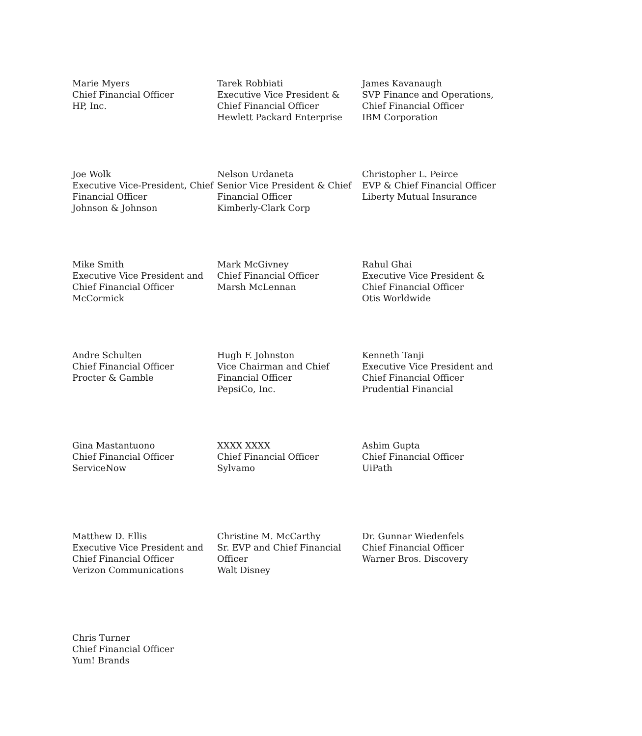Marie Myers
Chief Financial Officer
HP, Inc.
Tarek Robbiati
Executive Vice President & Chief Financial Officer
Hewlett Packard Enterprise
James Kavanaugh
SVP Finance and Operations, Chief Financial Officer
IBM Corporation
Joe Wolk
Executive Vice-President, Chief Financial Officer
Johnson & Johnson
Nelson Urdaneta
Senior Vice President & Chief Financial Officer
Kimberly-Clark Corp
Christopher L. Peirce
EVP & Chief Financial Officer
Liberty Mutual Insurance
Mike Smith
Executive Vice President and Chief Financial Officer
McCormick
Mark McGivney
Chief Financial Officer
Marsh McLennan
Rahul Ghai
Executive Vice President & Chief Financial Officer
Otis Worldwide
Andre Schulten
Chief Financial Officer
Procter & Gamble
Hugh F. Johnston
Vice Chairman and Chief Financial Officer
PepsiCo, Inc.
Kenneth Tanji
Executive Vice President and Chief Financial Officer
Prudential Financial
Gina Mastantuono
Chief Financial Officer
ServiceNow
XXXX XXXX
Chief Financial Officer
Sylvamo
Ashim Gupta
Chief Financial Officer
UiPath
Matthew D. Ellis
Executive Vice President and Chief Financial Officer
Verizon Communications
Christine M. McCarthy
Sr. EVP and Chief Financial Officer
Walt Disney
Dr. Gunnar Wiedenfels
Chief Financial Officer
Warner Bros. Discovery
Chris Turner
Chief Financial Officer
Yum! Brands